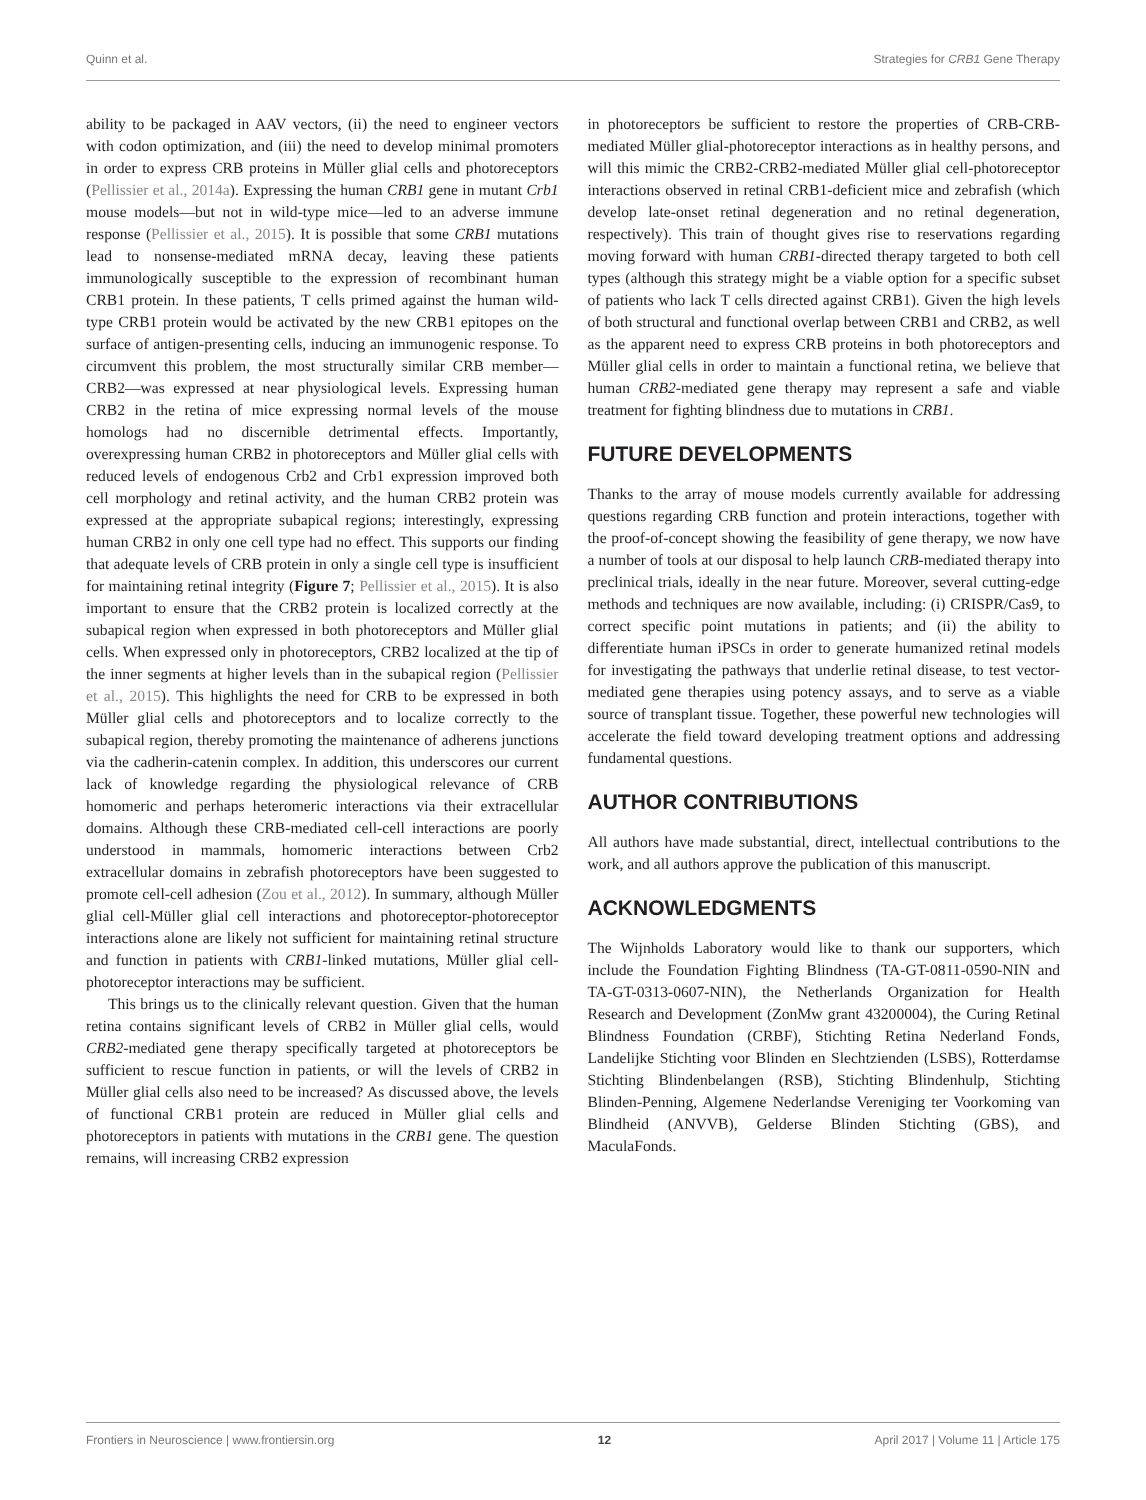Quinn et al. Strategies for CRB1 Gene Therapy
ability to be packaged in AAV vectors, (ii) the need to engineer vectors with codon optimization, and (iii) the need to develop minimal promoters in order to express CRB proteins in Müller glial cells and photoreceptors (Pellissier et al., 2014a). Expressing the human CRB1 gene in mutant Crb1 mouse models—but not in wild-type mice—led to an adverse immune response (Pellissier et al., 2015). It is possible that some CRB1 mutations lead to nonsense-mediated mRNA decay, leaving these patients immunologically susceptible to the expression of recombinant human CRB1 protein. In these patients, T cells primed against the human wild-type CRB1 protein would be activated by the new CRB1 epitopes on the surface of antigen-presenting cells, inducing an immunogenic response. To circumvent this problem, the most structurally similar CRB member—CRB2—was expressed at near physiological levels. Expressing human CRB2 in the retina of mice expressing normal levels of the mouse homologs had no discernible detrimental effects. Importantly, overexpressing human CRB2 in photoreceptors and Müller glial cells with reduced levels of endogenous Crb2 and Crb1 expression improved both cell morphology and retinal activity, and the human CRB2 protein was expressed at the appropriate subapical regions; interestingly, expressing human CRB2 in only one cell type had no effect. This supports our finding that adequate levels of CRB protein in only a single cell type is insufficient for maintaining retinal integrity (Figure 7; Pellissier et al., 2015). It is also important to ensure that the CRB2 protein is localized correctly at the subapical region when expressed in both photoreceptors and Müller glial cells. When expressed only in photoreceptors, CRB2 localized at the tip of the inner segments at higher levels than in the subapical region (Pellissier et al., 2015). This highlights the need for CRB to be expressed in both Müller glial cells and photoreceptors and to localize correctly to the subapical region, thereby promoting the maintenance of adherens junctions via the cadherin-catenin complex. In addition, this underscores our current lack of knowledge regarding the physiological relevance of CRB homomeric and perhaps heteromeric interactions via their extracellular domains. Although these CRB-mediated cell-cell interactions are poorly understood in mammals, homomeric interactions between Crb2 extracellular domains in zebrafish photoreceptors have been suggested to promote cell-cell adhesion (Zou et al., 2012). In summary, although Müller glial cell-Müller glial cell interactions and photoreceptor-photoreceptor interactions alone are likely not sufficient for maintaining retinal structure and function in patients with CRB1-linked mutations, Müller glial cell-photoreceptor interactions may be sufficient.
This brings us to the clinically relevant question. Given that the human retina contains significant levels of CRB2 in Müller glial cells, would CRB2-mediated gene therapy specifically targeted at photoreceptors be sufficient to rescue function in patients, or will the levels of CRB2 in Müller glial cells also need to be increased? As discussed above, the levels of functional CRB1 protein are reduced in Müller glial cells and photoreceptors in patients with mutations in the CRB1 gene. The question remains, will increasing CRB2 expression
in photoreceptors be sufficient to restore the properties of CRB-CRB-mediated Müller glial-photoreceptor interactions as in healthy persons, and will this mimic the CRB2-CRB2-mediated Müller glial cell-photoreceptor interactions observed in retinal CRB1-deficient mice and zebrafish (which develop late-onset retinal degeneration and no retinal degeneration, respectively). This train of thought gives rise to reservations regarding moving forward with human CRB1-directed therapy targeted to both cell types (although this strategy might be a viable option for a specific subset of patients who lack T cells directed against CRB1). Given the high levels of both structural and functional overlap between CRB1 and CRB2, as well as the apparent need to express CRB proteins in both photoreceptors and Müller glial cells in order to maintain a functional retina, we believe that human CRB2-mediated gene therapy may represent a safe and viable treatment for fighting blindness due to mutations in CRB1.
FUTURE DEVELOPMENTS
Thanks to the array of mouse models currently available for addressing questions regarding CRB function and protein interactions, together with the proof-of-concept showing the feasibility of gene therapy, we now have a number of tools at our disposal to help launch CRB-mediated therapy into preclinical trials, ideally in the near future. Moreover, several cutting-edge methods and techniques are now available, including: (i) CRISPR/Cas9, to correct specific point mutations in patients; and (ii) the ability to differentiate human iPSCs in order to generate humanized retinal models for investigating the pathways that underlie retinal disease, to test vector-mediated gene therapies using potency assays, and to serve as a viable source of transplant tissue. Together, these powerful new technologies will accelerate the field toward developing treatment options and addressing fundamental questions.
AUTHOR CONTRIBUTIONS
All authors have made substantial, direct, intellectual contributions to the work, and all authors approve the publication of this manuscript.
ACKNOWLEDGMENTS
The Wijnholds Laboratory would like to thank our supporters, which include the Foundation Fighting Blindness (TA-GT-0811-0590-NIN and TA-GT-0313-0607-NIN), the Netherlands Organization for Health Research and Development (ZonMw grant 43200004), the Curing Retinal Blindness Foundation (CRBF), Stichting Retina Nederland Fonds, Landelijke Stichting voor Blinden en Slechtzienden (LSBS), Rotterdamse Stichting Blindenbelangen (RSB), Stichting Blindenhulp, Stichting Blinden-Penning, Algemene Nederlandse Vereniging ter Voorkoming van Blindheid (ANVVB), Gelderse Blinden Stichting (GBS), and MaculaFonds.
Frontiers in Neuroscience | www.frontiersin.org 12 April 2017 | Volume 11 | Article 175